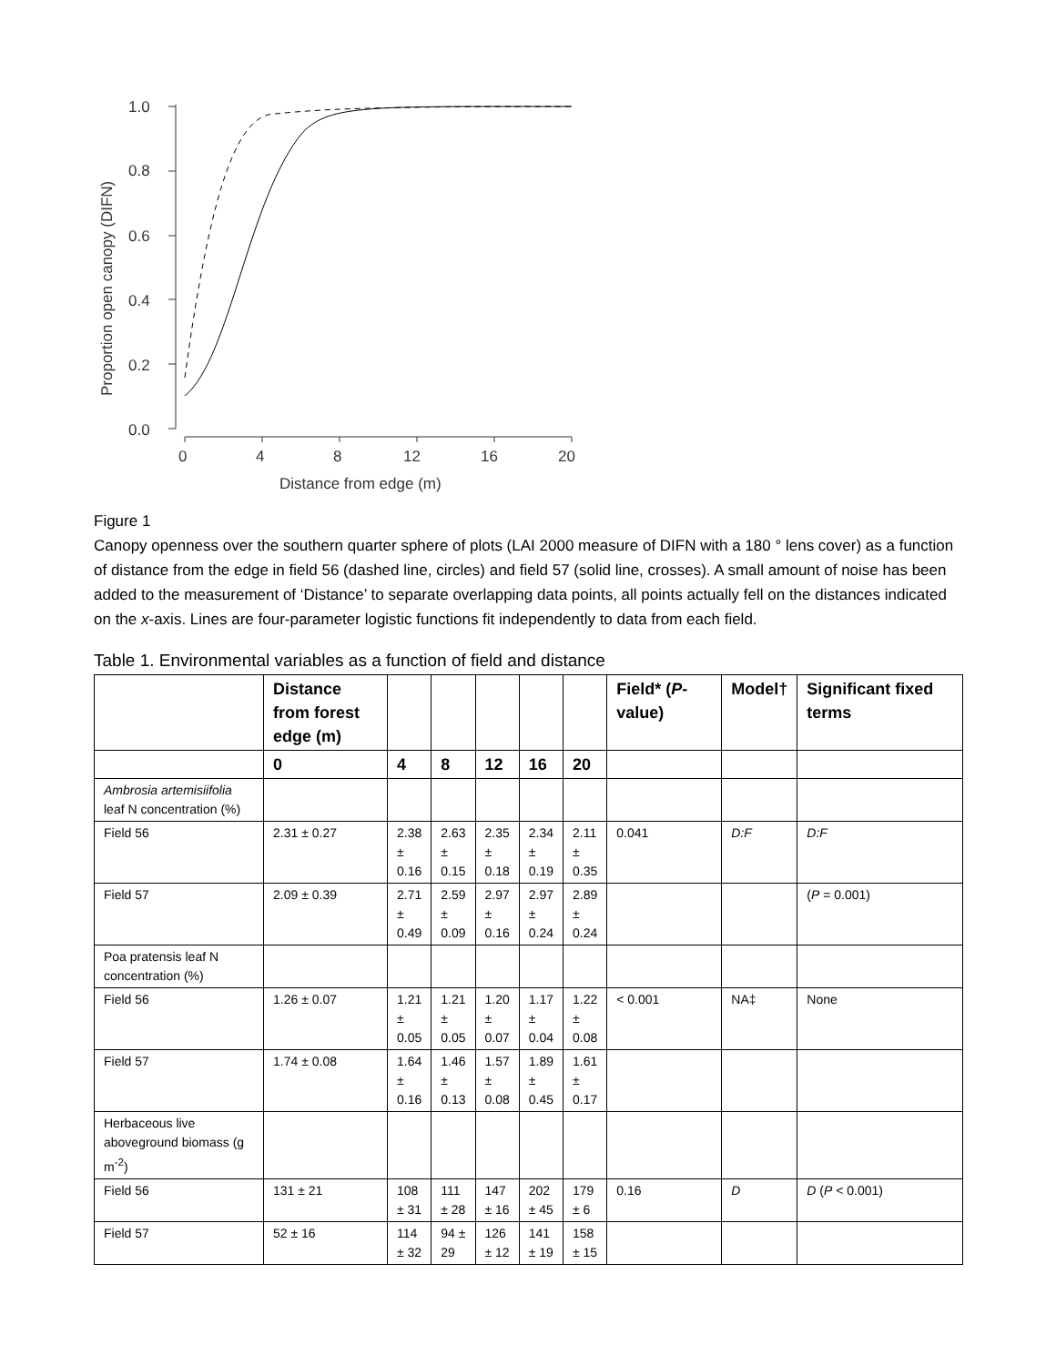1.0
0.8
0.6
0.4
0.2
0.0
0
4
8
12
16
20
Distance from edge (m)
Proportion open canopy (DIFN)
Figure 1
Canopy openness over the southern quarter sphere of plots (LAI 2000 measure of DIFN with a 180 ° lens cover) as a function of distance from the edge in field 56 (dashed line, circles) and field 57 (solid line, crosses). A small amount of noise has been added to the measurement of ‘Distance’ to separate overlapping data points, all points actually fell on the distances indicated on the x-axis. Lines are four-parameter logistic functions fit independently to data from each field.
Table 1. Environmental variables as a function of field and distance
| | Distance from forest edge (m) | | | | | | Field* ( P -value) | Model† | Significant fixed terms |
| --- | --- | --- | --- | --- | --- | --- | --- | --- | --- |
| | 0 | 4 | 8 | 12 | 16 | 20 | | | |
| Ambrosia artemisiifolia leaf N concentration (%) | | | | | | | | | |
| Field 56 | 2.31 ± 0.27 | 2.38 ± 0.16 | 2.63 ± 0.15 | 2.35 ± 0.18 | 2.34 ± 0.19 | 2.11 ± 0.35 | 0.041 | D:F | D:F |
| Field 57 | 2.09 ± 0.39 | 2.71 ± 0.49 | 2.59 ± 0.09 | 2.97 ± 0.16 | 2.97 ± 0.24 | 2.89 ± 0.24 | | | ( P = 0.001) |
| Poa pratensis leaf N concentration (%) | | | | | | | | | |
| Field 56 | 1.26 ± 0.07 | 1.21 ± 0.05 | 1.21 ± 0.05 | 1.20 ± 0.07 | 1.17 ± 0.04 | 1.22 ± 0.08 | < 0.001 | NA‡ | None |
| Field 57 | 1.74 ± 0.08 | 1.64 ± 0.16 | 1.46 ± 0.13 | 1.57 ± 0.08 | 1.89 ± 0.45 | 1.61 ± 0.17 | | | |
| Herbaceous live aboveground biomass (g m<sup>-2</sup>) | | | | | | | | | |
| Field 56 | 131 ± 21 | 108 ± 31 | 111 ± 28 | 147 ± 16 | 202 ± 45 | 179 ± 6 | 0.16 | D | D ( P < 0.001) |
| Field 57 | 52 ± 16 | 114 ± 32 | 94 ± 29 | 126 ± 12 | 141 ± 19 | 158 ± 15 | | | |